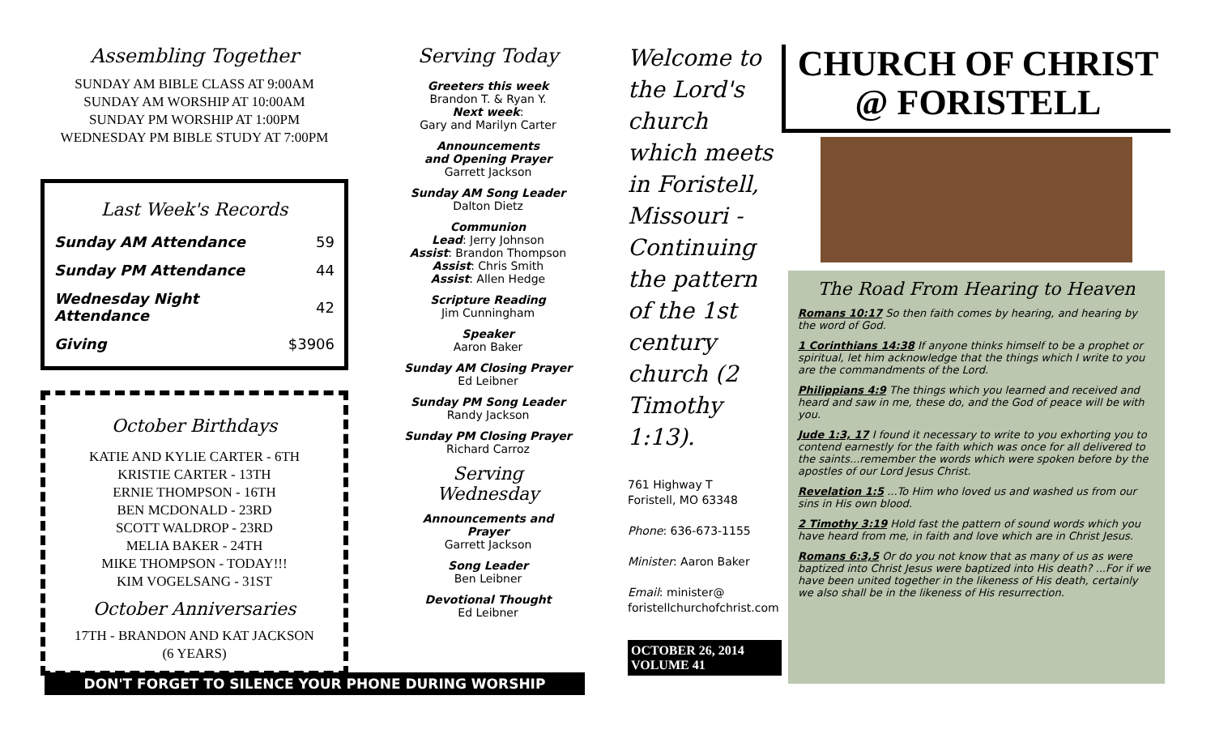Assembling Together
SUNDAY AM BIBLE CLASS AT 9:00AM
SUNDAY AM WORSHIP AT 10:00AM
SUNDAY PM WORSHIP AT 1:00PM
WEDNESDAY PM BIBLE STUDY AT 7:00PM
Last Week's Records
| Sunday AM Attendance | 59 |
| Sunday PM Attendance | 44 |
| Wednesday Night Attendance | 42 |
| Giving | $3906 |
October Birthdays
KATIE AND KYLIE CARTER - 6TH
KRISTIE CARTER - 13TH
ERNIE THOMPSON - 16TH
BEN MCDONALD - 23RD
SCOTT WALDROP - 23RD
MELIA BAKER - 24TH
MIKE THOMPSON - TODAY!!!
KIM VOGELSANG - 31ST
October Anniversaries
17TH - BRANDON AND KAT JACKSON
(6 YEARS)
Serving Today
Greeters this week
Brandon T. & Ryan Y.
Next week:
Gary and Marilyn Carter
Announcements
and Opening Prayer
Garrett Jackson
Sunday AM Song Leader
Dalton Dietz
Communion
Lead: Jerry Johnson
Assist: Brandon Thompson
Assist: Chris Smith
Assist: Allen Hedge
Scripture Reading
Jim Cunningham
Speaker
Aaron Baker
Sunday AM Closing Prayer
Ed Leibner
Sunday PM Song Leader
Randy Jackson
Sunday PM Closing Prayer
Richard Carroz
Serving Wednesday
Announcements and Prayer
Garrett Jackson
Song Leader
Ben Leibner
Devotional Thought
Ed Leibner
Welcome to the Lord's church which meets in Foristell, Missouri - Continuing the pattern of the 1st century church (2 Timothy 1:13).
761 Highway T
Foristell, MO 63348
Phone: 636-673-1155
Minister: Aaron Baker
Email: minister@
foristellchurchofchrist.com
OCTOBER 26, 2014
VOLUME 41
CHURCH OF CHRIST
@ FORISTELL
The Road From Hearing to Heaven
Romans 10:17 So then faith comes by hearing, and hearing by the word of God.
1 Corinthians 14:38 If anyone thinks himself to be a prophet or spiritual, let him acknowledge that the things which I write to you are the commandments of the Lord.
Philippians 4:9 The things which you learned and received and heard and saw in me, these do, and the God of peace will be with you.
Jude 1:3, 17 I found it necessary to write to you exhorting you to contend earnestly for the faith which was once for all delivered to the saints...remember the words which were spoken before by the apostles of our Lord Jesus Christ.
Revelation 1:5 ...To Him who loved us and washed us from our sins in His own blood.
2 Timothy 3:19 Hold fast the pattern of sound words which you have heard from me, in faith and love which are in Christ Jesus.
Romans 6:3,5 Or do you not know that as many of us as were baptized into Christ Jesus were baptized into His death? ...For if we have been united together in the likeness of His death, certainly we also shall be in the likeness of His resurrection.
DON'T FORGET TO SILENCE YOUR PHONE DURING WORSHIP